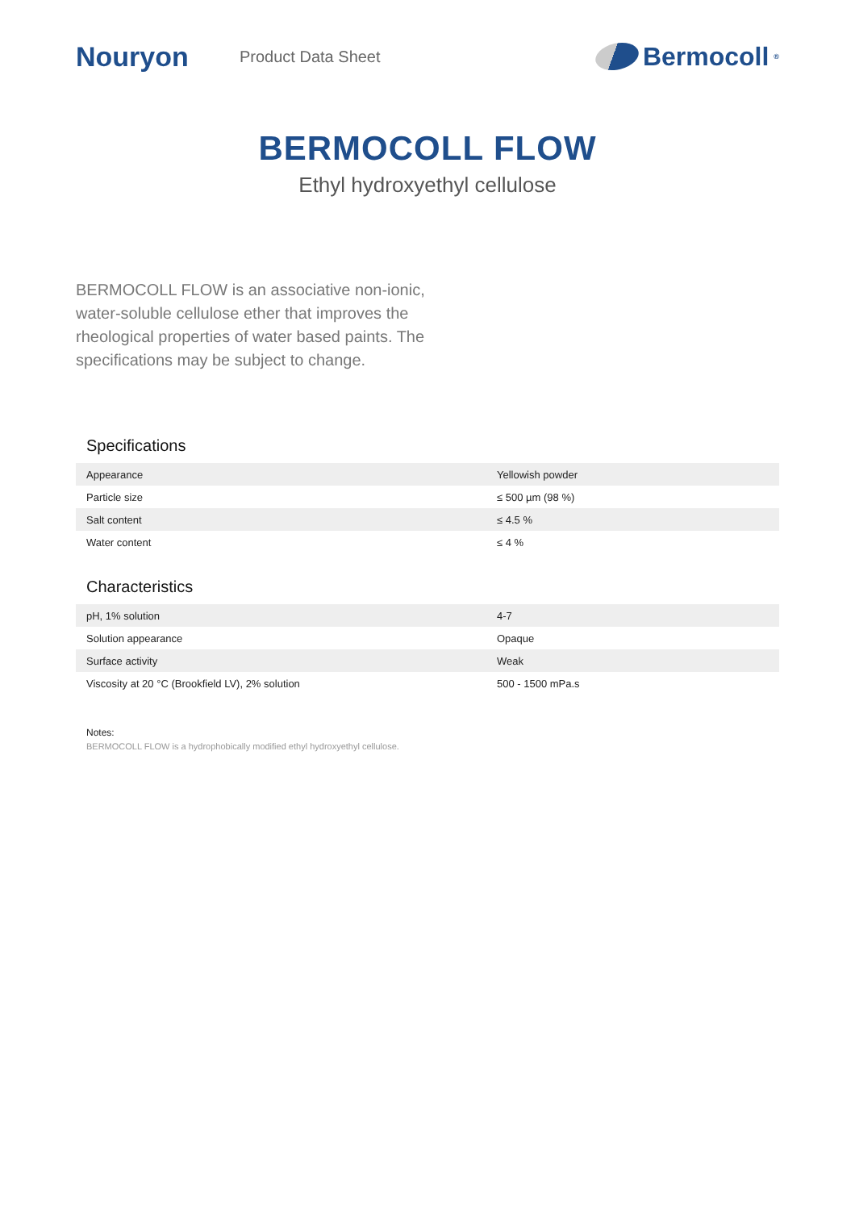Nouryon
Product Data Sheet
Bermocoll<sup>®</sup>
BERMOCOLL FLOW
Ethyl hydroxyethyl cellulose
BERMOCOLL FLOW is an associative non-ionic, water-soluble cellulose ether that improves the rheological properties of water based paints. The specifications may be subject to change.
Specifications
| Appearance | Yellowish powder |
| Particle size | ≤ 500 µm (98 %) |
| Salt content | ≤ 4.5 % |
| Water content | ≤ 4 % |
Characteristics
| pH, 1% solution | 4-7 |
| Solution appearance | Opaque |
| Surface activity | Weak |
| Viscosity at 20 °C (Brookfield LV), 2% solution | 500 - 1500 mPa.s |
Notes:
BERMOCOLL FLOW is a hydrophobically modified ethyl hydroxyethyl cellulose.